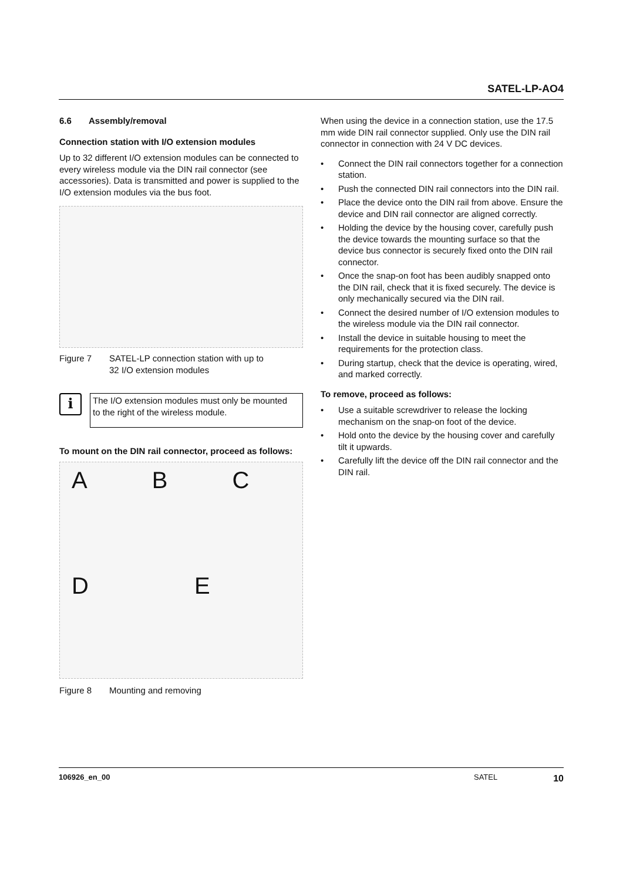SATEL-LP-AO4
6.6 Assembly/removal
Connection station with I/O extension modules
Up to 32 different I/O extension modules can be connected to every wireless module via the DIN rail connector (see accessories). Data is transmitted and power is supplied to the I/O extension modules via the bus foot.
Figure 7 SATEL-LP connection station with up to
32 I/O extension modules
i
The I/O extension modules must only be mounted to the right of the wireless module.
To mount on the DIN rail connector, proceed as follows:
A B C D E
Figure 8 Mounting and removing
When using the device in a connection station, use the 17.5 mm wide DIN rail connector supplied. Only use the DIN rail connector in connection with 24 V DC devices.
• Connect the DIN rail connectors together for a connection station.
• Push the connected DIN rail connectors into the DIN rail.
• Place the device onto the DIN rail from above. Ensure the device and DIN rail connector are aligned correctly.
• Holding the device by the housing cover, carefully push the device towards the mounting surface so that the device bus connector is securely fixed onto the DIN rail connector.
• Once the snap-on foot has been audibly snapped onto the DIN rail, check that it is fixed securely. The device is only mechanically secured via the DIN rail.
• Connect the desired number of I/O extension modules to the wireless module via the DIN rail connector.
• Install the device in suitable housing to meet the requirements for the protection class.
• During startup, check that the device is operating, wired, and marked correctly.
To remove, proceed as follows:
• Use a suitable screwdriver to release the locking mechanism on the snap-on foot of the device.
• Hold onto the device by the housing cover and carefully tilt it upwards.
• Carefully lift the device off the DIN rail connector and the DIN rail.
106926_en_00 SATEL 10